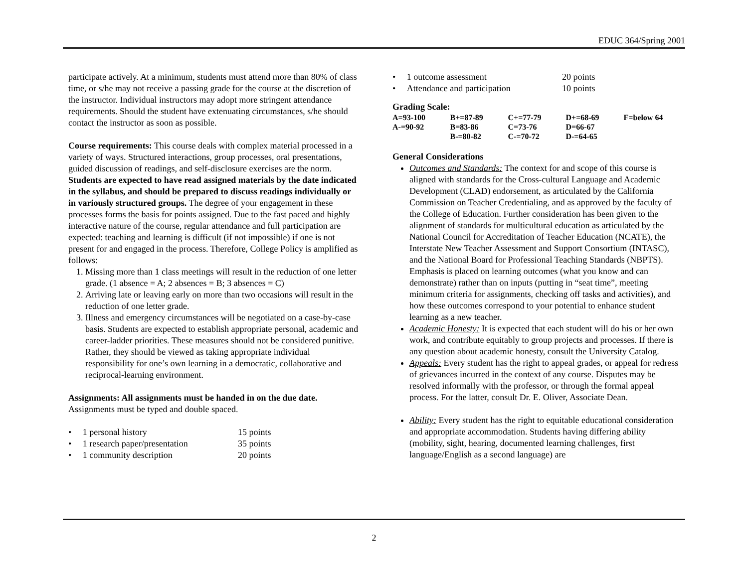EDUC 364/Spring 2001
participate actively. At a minimum, students must attend more than 80% of class time, or s/he may not receive a passing grade for the course at the discretion of the instructor. Individual instructors may adopt more stringent attendance requirements. Should the student have extenuating circumstances, s/he should contact the instructor as soon as possible.
Course requirements: This course deals with complex material processed in a variety of ways. Structured interactions, group processes, oral presentations, guided discussion of readings, and self-disclosure exercises are the norm. Students are expected to have read assigned materials by the date indicated in the syllabus, and should be prepared to discuss readings individually or in variously structured groups. The degree of your engagement in these processes forms the basis for points assigned. Due to the fast paced and highly interactive nature of the course, regular attendance and full participation are expected: teaching and learning is difficult (if not impossible) if one is not present for and engaged in the process. Therefore, College Policy is amplified as follows:
1. Missing more than 1 class meetings will result in the reduction of one letter grade. (1 absence = A; 2 absences = B; 3 absences = C)
2. Arriving late or leaving early on more than two occasions will result in the reduction of one letter grade.
3. Illness and emergency circumstances will be negotiated on a case-by-case basis. Students are expected to establish appropriate personal, academic and career-ladder priorities. These measures should not be considered punitive. Rather, they should be viewed as taking appropriate individual responsibility for one’s own learning in a democratic, collaborative and reciprocal-learning environment.
Assignments: All assignments must be handed in on the due date. Assignments must be typed and double spaced.
| • 1 personal history | 15 points |
| • 1 research paper/presentation | 35 points |
| • 1 community description | 20 points |
| • 1 outcome assessment | 20 points |
| • Attendance and participation | 10 points |
Grading Scale:
| A=93-100 | B+=87-89 | C+=77-79 | D+=68-69 | F=below 64 |
| A-=90-92 | B=83-86 | C=73-76 | D=66-67 | |
| | B-=80-82 | C-=70-72 | D-=64-65 | |
General Considerations
Outcomes and Standards: The context for and scope of this course is aligned with standards for the Cross-cultural Language and Academic Development (CLAD) endorsement, as articulated by the California Commission on Teacher Credentialing, and as approved by the faculty of the College of Education. Further consideration has been given to the alignment of standards for multicultural education as articulated by the National Council for Accreditation of Teacher Education (NCATE), the Interstate New Teacher Assessment and Support Consortium (INTASC), and the National Board for Professional Teaching Standards (NBPTS). Emphasis is placed on learning outcomes (what you know and can demonstrate) rather than on inputs (putting in “seat time”, meeting minimum criteria for assignments, checking off tasks and activities), and how these outcomes correspond to your potential to enhance student learning as a new teacher.
Academic Honesty: It is expected that each student will do his or her own work, and contribute equitably to group projects and processes. If there is any question about academic honesty, consult the University Catalog.
Appeals: Every student has the right to appeal grades, or appeal for redress of grievances incurred in the context of any course. Disputes may be resolved informally with the professor, or through the formal appeal process. For the latter, consult Dr. E. Oliver, Associate Dean.
Ability: Every student has the right to equitable educational consideration and appropriate accommodation. Students having differing ability (mobility, sight, hearing, documented learning challenges, first language/English as a second language) are
2